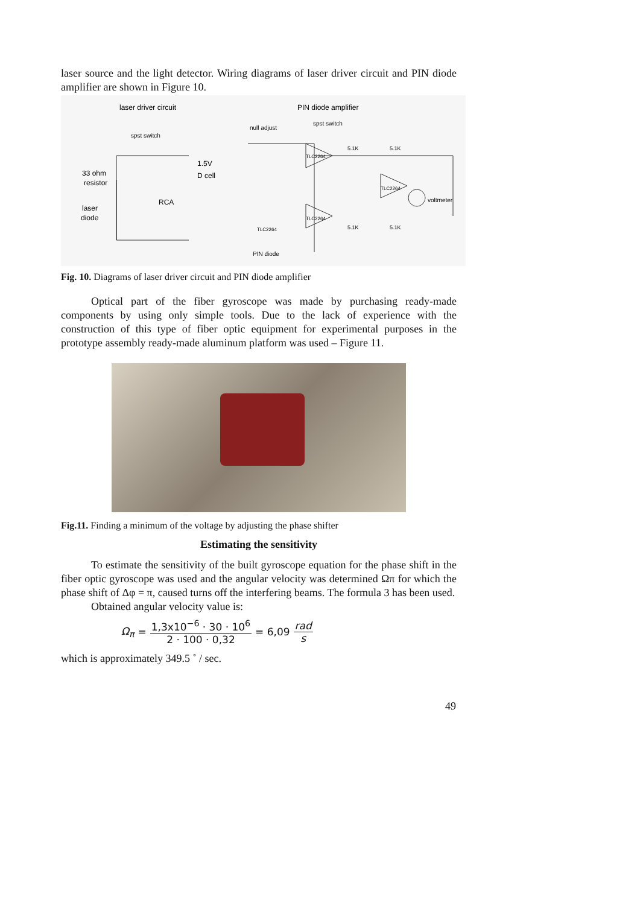laser source and the light detector. Wiring diagrams of laser driver circuit and PIN diode amplifier are shown in Figure 10.
laser driver circuit
PIN diode amplifier
spst switch
null adjust
spst switch
33 ohm
resistor
1.5V
D cell
RCA
laser
diode
voltmeter
PIN diode
TLC2264
TLC2264
TLC2264
TLC2264
5.1K
5.1K
5.1K
5.1K
Fig. 10. Diagrams of laser driver circuit and PIN diode amplifier
Optical part of the fiber gyroscope was made by purchasing ready-made components by using only simple tools. Due to the lack of experience with the construction of this type of fiber optic equipment for experimental purposes in the prototype assembly ready-made aluminum platform was used – Figure 11.
Fig.11. Finding a minimum of the voltage by adjusting the phase shifter
Estimating the sensitivity
To estimate the sensitivity of the built gyroscope equation for the phase shift in the fiber optic gyroscope was used and the angular velocity was determined Ωπ for which the phase shift of Δφ = π, caused turns off the interfering beams. The formula 3 has been used.
Obtained angular velocity value is:
Ω<sub>π</sub> = 1,3x10<sup>−6</sup> · 30 · 10<sup>6</sup> 2 · 100 · 0,32 = 6,09 rad s
which is approximately 349.5 ˚ / sec.
49